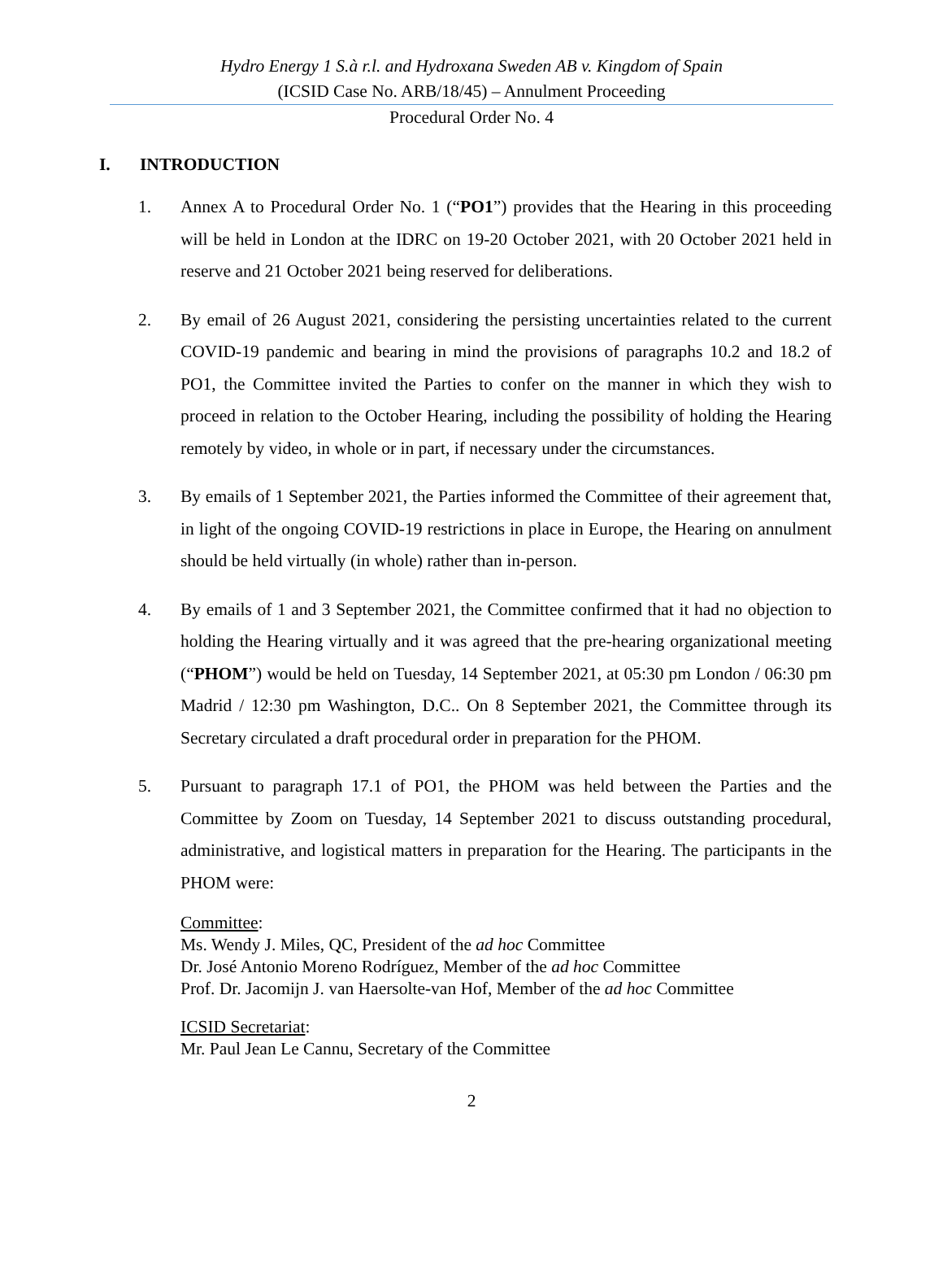Hydro Energy 1 S.à r.l. and Hydroxana Sweden AB v. Kingdom of Spain
(ICSID Case No. ARB/18/45) – Annulment Proceeding
Procedural Order No. 4
I. INTRODUCTION
1. Annex A to Procedural Order No. 1 (“PO1”) provides that the Hearing in this proceeding will be held in London at the IDRC on 19-20 October 2021, with 20 October 2021 held in reserve and 21 October 2021 being reserved for deliberations.
2. By email of 26 August 2021, considering the persisting uncertainties related to the current COVID-19 pandemic and bearing in mind the provisions of paragraphs 10.2 and 18.2 of PO1, the Committee invited the Parties to confer on the manner in which they wish to proceed in relation to the October Hearing, including the possibility of holding the Hearing remotely by video, in whole or in part, if necessary under the circumstances.
3. By emails of 1 September 2021, the Parties informed the Committee of their agreement that, in light of the ongoing COVID-19 restrictions in place in Europe, the Hearing on annulment should be held virtually (in whole) rather than in-person.
4. By emails of 1 and 3 September 2021, the Committee confirmed that it had no objection to holding the Hearing virtually and it was agreed that the pre-hearing organizational meeting (“PHOM”) would be held on Tuesday, 14 September 2021, at 05:30 pm London / 06:30 pm Madrid / 12:30 pm Washington, D.C.. On 8 September 2021, the Committee through its Secretary circulated a draft procedural order in preparation for the PHOM.
5. Pursuant to paragraph 17.1 of PO1, the PHOM was held between the Parties and the Committee by Zoom on Tuesday, 14 September 2021 to discuss outstanding procedural, administrative, and logistical matters in preparation for the Hearing. The participants in the PHOM were:
Committee:
Ms. Wendy J. Miles, QC, President of the ad hoc Committee
Dr. José Antonio Moreno Rodríguez, Member of the ad hoc Committee
Prof. Dr. Jacomijn J. van Haersolte-van Hof, Member of the ad hoc Committee
ICSID Secretariat:
Mr. Paul Jean Le Cannu, Secretary of the Committee
2